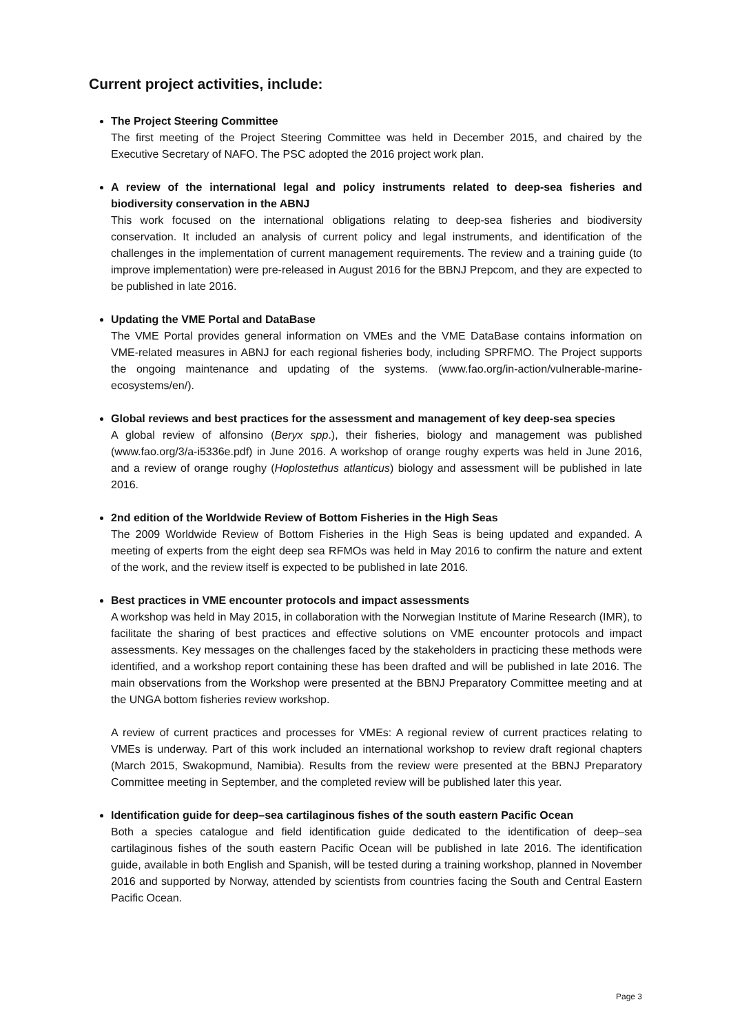Current project activities, include:
The Project Steering Committee
The first meeting of the Project Steering Committee was held in December 2015, and chaired by the Executive Secretary of NAFO. The PSC adopted the 2016 project work plan.
A review of the international legal and policy instruments related to deep-sea fisheries and biodiversity conservation in the ABNJ
This work focused on the international obligations relating to deep-sea fisheries and biodiversity conservation. It included an analysis of current policy and legal instruments, and identification of the challenges in the implementation of current management requirements. The review and a training guide (to improve implementation) were pre-released in August 2016 for the BBNJ Prepcom, and they are expected to be published in late 2016.
Updating the VME Portal and DataBase
The VME Portal provides general information on VMEs and the VME DataBase contains information on VME-related measures in ABNJ for each regional fisheries body, including SPRFMO. The Project supports the ongoing maintenance and updating of the systems. (www.fao.org/in-action/vulnerable-marine-ecosystems/en/).
Global reviews and best practices for the assessment and management of key deep-sea species
A global review of alfonsino (Beryx spp.), their fisheries, biology and management was published (www.fao.org/3/a-i5336e.pdf) in June 2016. A workshop of orange roughy experts was held in June 2016, and a review of orange roughy (Hoplostethus atlanticus) biology and assessment will be published in late 2016.
2nd edition of the Worldwide Review of Bottom Fisheries in the High Seas
The 2009 Worldwide Review of Bottom Fisheries in the High Seas is being updated and expanded. A meeting of experts from the eight deep sea RFMOs was held in May 2016 to confirm the nature and extent of the work, and the review itself is expected to be published in late 2016.
Best practices in VME encounter protocols and impact assessments
A workshop was held in May 2015, in collaboration with the Norwegian Institute of Marine Research (IMR), to facilitate the sharing of best practices and effective solutions on VME encounter protocols and impact assessments. Key messages on the challenges faced by the stakeholders in practicing these methods were identified, and a workshop report containing these has been drafted and will be published in late 2016. The main observations from the Workshop were presented at the BBNJ Preparatory Committee meeting and at the UNGA bottom fisheries review workshop.
A review of current practices and processes for VMEs: A regional review of current practices relating to VMEs is underway. Part of this work included an international workshop to review draft regional chapters (March 2015, Swakopmund, Namibia). Results from the review were presented at the BBNJ Preparatory Committee meeting in September, and the completed review will be published later this year.
Identification guide for deep–sea cartilaginous fishes of the south eastern Pacific Ocean
Both a species catalogue and field identification guide dedicated to the identification of deep–sea cartilaginous fishes of the south eastern Pacific Ocean will be published in late 2016. The identification guide, available in both English and Spanish, will be tested during a training workshop, planned in November 2016 and supported by Norway, attended by scientists from countries facing the South and Central Eastern Pacific Ocean.
Page 3